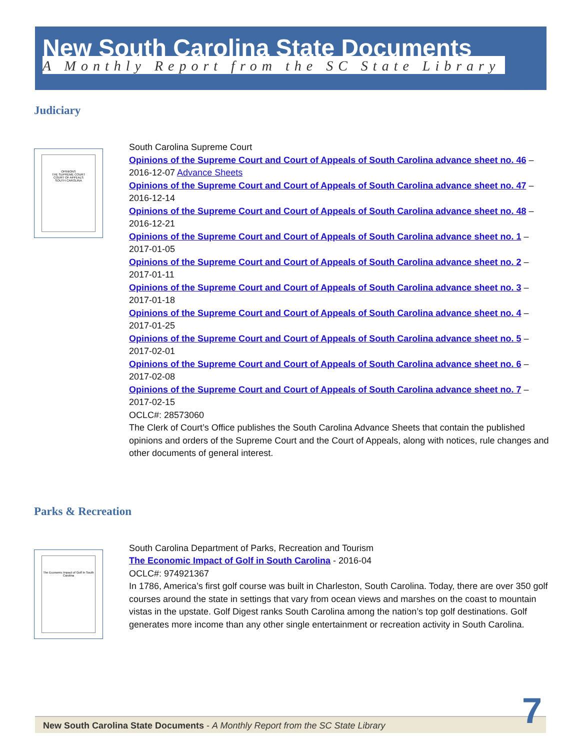New South Carolina State Documents
A Monthly Report from the SC State Library
Judiciary
OPINIONS
THE SUPREME COURT
COURT OF APPEALS
SOUTH CAROLINA
South Carolina Supreme Court
Opinions of the Supreme Court and Court of Appeals of South Carolina advance sheet no. 46 – 2016-12-07 Advance Sheets
Opinions of the Supreme Court and Court of Appeals of South Carolina advance sheet no. 47 – 2016-12-14
Opinions of the Supreme Court and Court of Appeals of South Carolina advance sheet no. 48 – 2016-12-21
Opinions of the Supreme Court and Court of Appeals of South Carolina advance sheet no. 1 – 2017-01-05
Opinions of the Supreme Court and Court of Appeals of South Carolina advance sheet no. 2 – 2017-01-11
Opinions of the Supreme Court and Court of Appeals of South Carolina advance sheet no. 3 – 2017-01-18
Opinions of the Supreme Court and Court of Appeals of South Carolina advance sheet no. 4 – 2017-01-25
Opinions of the Supreme Court and Court of Appeals of South Carolina advance sheet no. 5 – 2017-02-01
Opinions of the Supreme Court and Court of Appeals of South Carolina advance sheet no. 6 – 2017-02-08
Opinions of the Supreme Court and Court of Appeals of South Carolina advance sheet no. 7 – 2017-02-15
OCLC#: 28573060
The Clerk of Court’s Office publishes the South Carolina Advance Sheets that contain the published opinions and orders of the Supreme Court and the Court of Appeals, along with notices, rule changes and other documents of general interest.
Parks & Recreation
The Economic Impact of Golf In South Carolina
South Carolina Department of Parks, Recreation and Tourism
The Economic Impact of Golf in South Carolina - 2016-04
OCLC#: 974921367
In 1786, America’s first golf course was built in Charleston, South Carolina. Today, there are over 350 golf courses around the state in settings that vary from ocean views and marshes on the coast to mountain vistas in the upstate. Golf Digest ranks South Carolina among the nation’s top golf destinations. Golf generates more income than any other single entertainment or recreation activity in South Carolina.
New South Carolina State Documents - A Monthly Report from the SC State Library 7